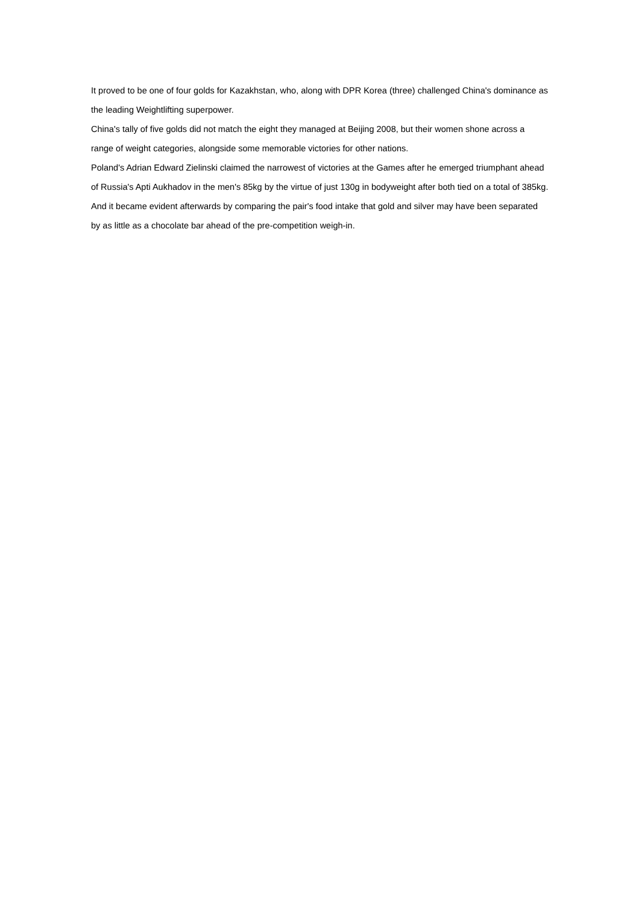It proved to be one of four golds for Kazakhstan, who, along with DPR Korea (three) challenged China's dominance as the leading Weightlifting superpower.
China's tally of five golds did not match the eight they managed at Beijing 2008, but their women shone across a range of weight categories, alongside some memorable victories for other nations.
Poland's Adrian Edward Zielinski claimed the narrowest of victories at the Games after he emerged triumphant ahead of Russia's Apti Aukhadov in the men's 85kg by the virtue of just 130g in bodyweight after both tied on a total of 385kg.
And it became evident afterwards by comparing the pair's food intake that gold and silver may have been separated by as little as a chocolate bar ahead of the pre-competition weigh-in.